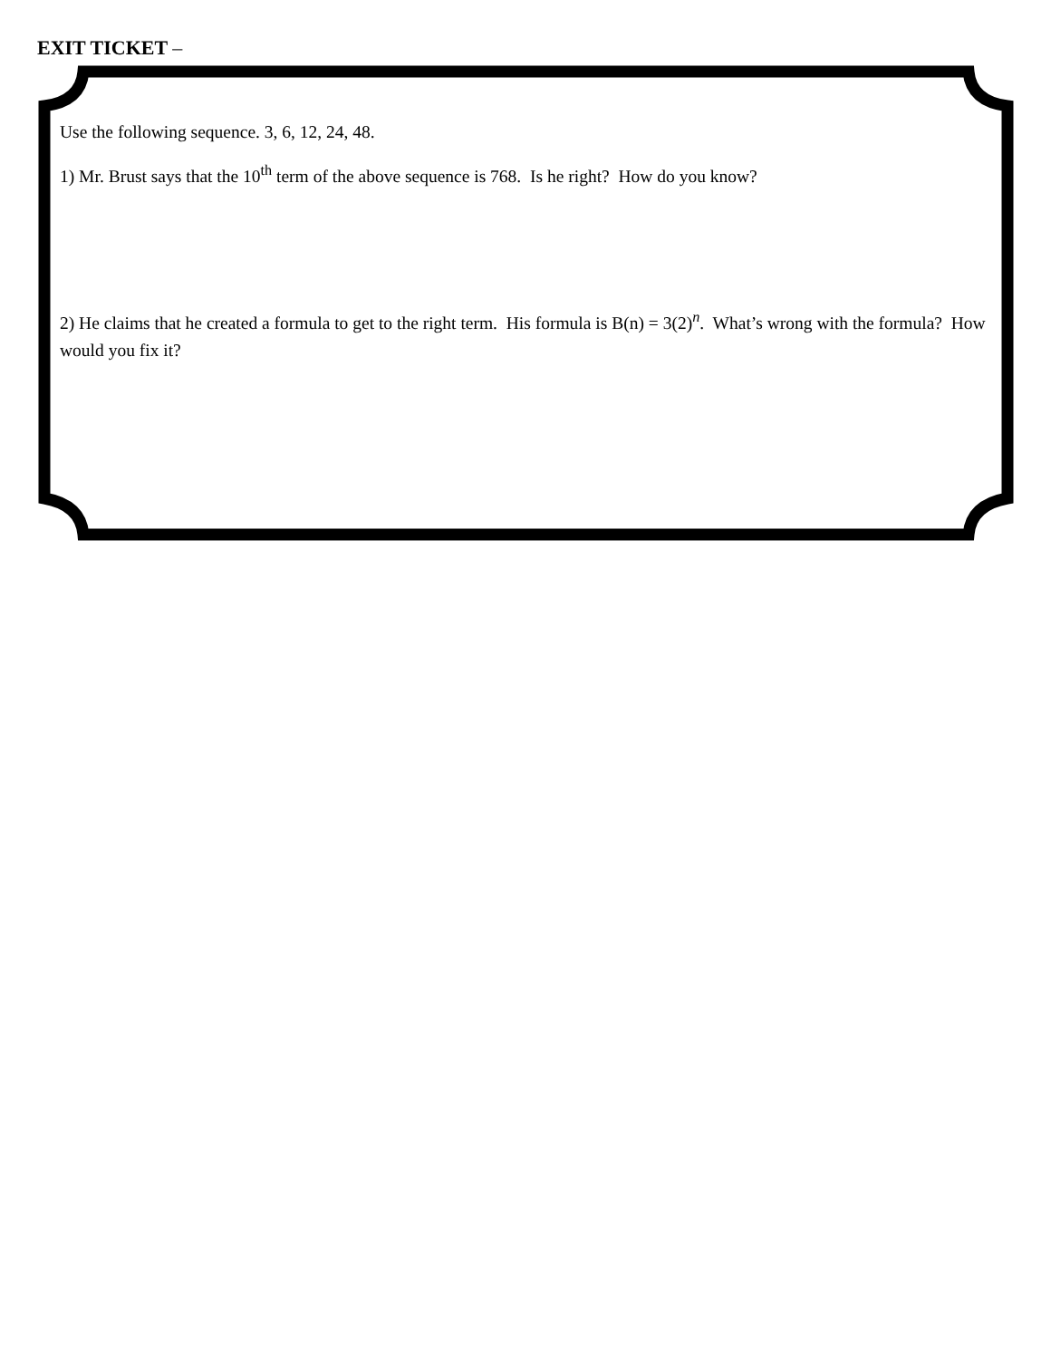EXIT TICKET –
Use the following sequence. 3, 6, 12, 24, 48.
1) Mr. Brust says that the 10<sup>th</sup> term of the above sequence is 768. Is he right? How do you know?
2) He claims that he created a formula to get to the right term. His formula is B(n) = 3(2)<sup>n</sup>. What’s wrong with the formula? How would you fix it?